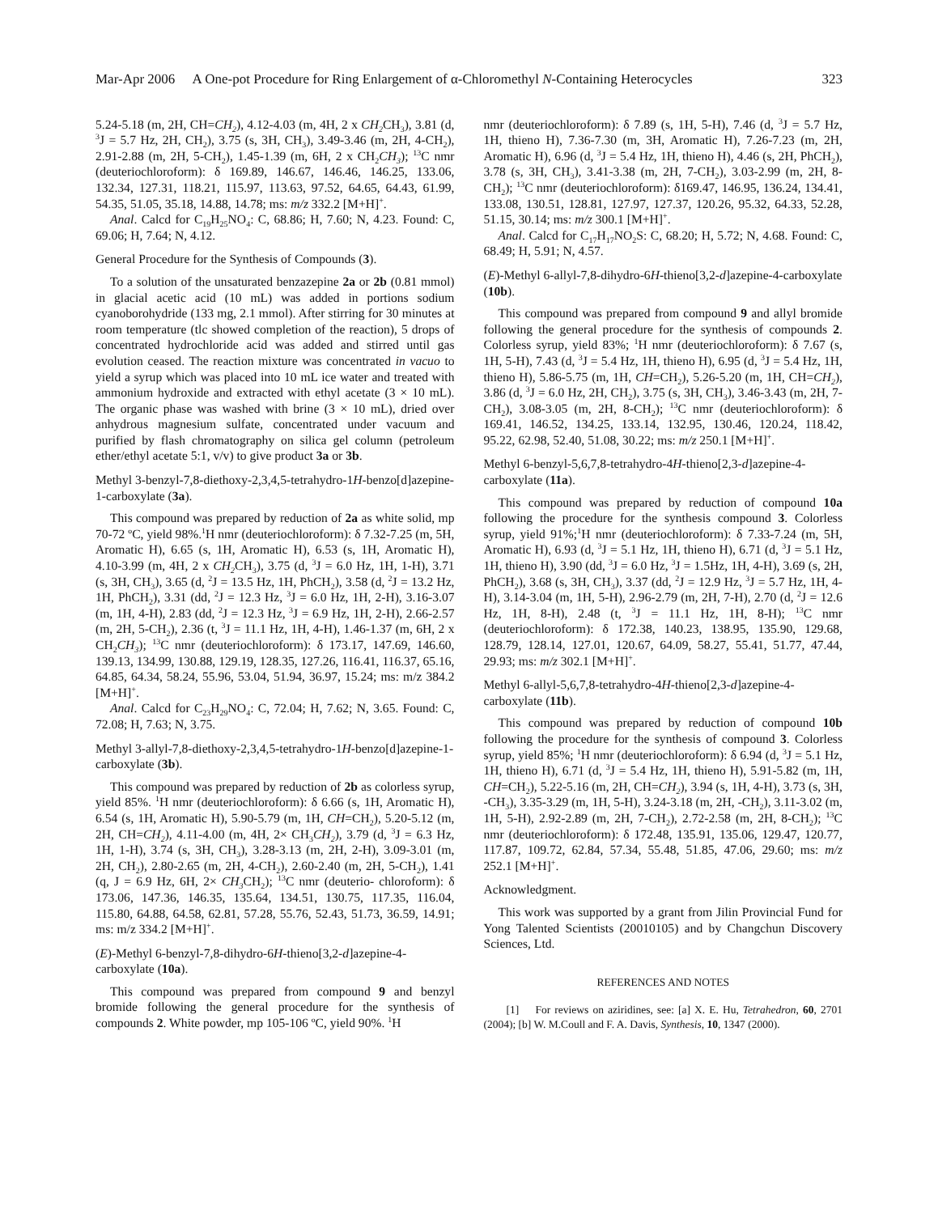Mar-Apr 2006 A One-pot Procedure for Ring Enlargement of α-Chloromethyl N-Containing Heterocycles 323
5.24-5.18 (m, 2H, CH=CH<sub>2</sub>), 4.12-4.03 (m, 4H, 2 x CH<sub>2</sub> CH<sub>3</sub>), 3.81 (d, <sup>3</sup>J = 5.7 Hz, 2H, CH<sub>2</sub>), 3.75 (s, 3H, CH<sub>3</sub>), 3.49-3.46 (m, 2H, 4-CH<sub>2</sub>), 2.91-2.88 (m, 2H, 5-CH<sub>2</sub>), 1.45-1.39 (m, 6H, 2 x CH<sub>2</sub>CH<sub>3</sub>); <sup>13</sup>C nmr (deuteriochloroform): δ 169.89, 146.67, 146.46, 146.25, 133.06, 132.34, 127.31, 118.21, 115.97, 113.63, 97.52, 64.65, 64.43, 61.99, 54.35, 51.05, 35.18, 14.88, 14.78; ms: m/z 332.2 [M+H]<sup>+</sup>.
Anal. Calcd for C<sub>19</sub>H<sub>25</sub>NO<sub>4</sub>: C, 68.86; H, 7.60; N, 4.23. Found: C, 69.06; H, 7.64; N, 4.12.
General Procedure for the Synthesis of Compounds (3).
To a solution of the unsaturated benzazepine 2a or 2b (0.81 mmol) in glacial acetic acid (10 mL) was added in portions sodium cyanoborohydride (133 mg, 2.1 mmol). After stirring for 30 minutes at room temperature (tlc showed completion of the reaction), 5 drops of concentrated hydrochloride acid was added and stirred until gas evolution ceased. The reaction mixture was concentrated in vacuo to yield a syrup which was placed into 10 mL ice water and treated with ammonium hydroxide and extracted with ethyl acetate (3 × 10 mL). The organic phase was washed with brine (3 × 10 mL), dried over anhydrous magnesium sulfate, concentrated under vacuum and purified by flash chromatography on silica gel column (petroleum ether/ethyl acetate 5:1, v/v) to give product 3a or 3b.
Methyl 3-benzyl-7,8-diethoxy-2,3,4,5-tetrahydro-1H-benzo[d]azepine-1-carboxylate (3a).
This compound was prepared by reduction of 2a as white solid, mp 70-72 ºC, yield 98%.<sup>1</sup>H nmr (deuteriochloroform): δ 7.32-7.25 (m, 5H, Aromatic H), 6.65 (s, 1H, Aromatic H), 6.53 (s, 1H, Aromatic H), 4.10-3.99 (m, 4H, 2 x CH<sub>2</sub> CH<sub>3</sub>), 3.75 (d, <sup>3</sup>J = 6.0 Hz, 1H, 1-H), 3.71 (s, 3H, CH<sub>3</sub>), 3.65 (d, <sup>2</sup>J = 13.5 Hz, 1H, PhCH<sub>2</sub>), 3.58 (d, <sup>2</sup>J = 13.2 Hz, 1H, PhCH<sub>2</sub>), 3.31 (dd, <sup>2</sup>J = 12.3 Hz, <sup>3</sup>J = 6.0 Hz, 1H, 2-H), 3.16-3.07 (m, 1H, 4-H), 2.83 (dd, <sup>2</sup>J = 12.3 Hz, <sup>3</sup>J = 6.9 Hz, 1H, 2-H), 2.66-2.57 (m, 2H, 5-CH<sub>2</sub>), 2.36 (t, <sup>3</sup>J = 11.1 Hz, 1H, 4-H), 1.46-1.37 (m, 6H, 2 x CH<sub>2</sub>CH<sub>3</sub>); <sup>13</sup>C nmr (deuteriochloroform): δ 173.17, 147.69, 146.60, 139.13, 134.99, 130.88, 129.19, 128.35, 127.26, 116.41, 116.37, 65.16, 64.85, 64.34, 58.24, 55.96, 53.04, 51.94, 36.97, 15.24; ms: m/z 384.2 [M+H]<sup>+</sup>.
Anal. Calcd for C<sub>23</sub>H<sub>29</sub>NO<sub>4</sub>: C, 72.04; H, 7.62; N, 3.65. Found: C, 72.08; H, 7.63; N, 3.75.
Methyl 3-allyl-7,8-diethoxy-2,3,4,5-tetrahydro-1H-benzo[d]azepine-1-carboxylate (3b).
This compound was prepared by reduction of 2b as colorless syrup, yield 85%. <sup>1</sup>H nmr (deuteriochloroform): δ 6.66 (s, 1H, Aromatic H), 6.54 (s, 1H, Aromatic H), 5.90-5.79 (m, 1H, CH=CH<sub>2</sub>), 5.20-5.12 (m, 2H, CH=CH<sub>2</sub>), 4.11-4.00 (m, 4H, 2× CH<sub>3</sub>CH<sub>2</sub>), 3.79 (d, <sup>3</sup>J = 6.3 Hz, 1H, 1-H), 3.74 (s, 3H, CH<sub>3</sub>), 3.28-3.13 (m, 2H, 2-H), 3.09-3.01 (m, 2H, CH<sub>2</sub>), 2.80-2.65 (m, 2H, 4-CH<sub>2</sub>), 2.60-2.40 (m, 2H, 5-CH<sub>2</sub>), 1.41 (q, J = 6.9 Hz, 6H, 2× CH<sub>3</sub> CH<sub>2</sub>); <sup>13</sup>C nmr (deuterio- chloroform): δ 173.06, 147.36, 146.35, 135.64, 134.51, 130.75, 117.35, 116.04, 115.80, 64.88, 64.58, 62.81, 57.28, 55.76, 52.43, 51.73, 36.59, 14.91; ms: m/z 334.2 [M+H]<sup>+</sup>.
(E)-Methyl 6-benzyl-7,8-dihydro-6H-thieno[3,2-d]azepine-4-carboxylate (10a).
This compound was prepared from compound 9 and benzyl bromide following the general procedure for the synthesis of compounds 2. White powder, mp 105-106 ºC, yield 90%. <sup>1</sup>H
nmr (deuteriochloroform): δ 7.89 (s, 1H, 5-H), 7.46 (d, <sup>3</sup>J = 5.7 Hz, 1H, thieno H), 7.36-7.30 (m, 3H, Aromatic H), 7.26-7.23 (m, 2H, Aromatic H), 6.96 (d, <sup>3</sup>J = 5.4 Hz, 1H, thieno H), 4.46 (s, 2H, PhCH<sub>2</sub>), 3.78 (s, 3H, CH<sub>3</sub>), 3.41-3.38 (m, 2H, 7-CH<sub>2</sub>), 3.03-2.99 (m, 2H, 8-CH<sub>2</sub>); <sup>13</sup>C nmr (deuteriochloroform): δ169.47, 146.95, 136.24, 134.41, 133.08, 130.51, 128.81, 127.97, 127.37, 120.26, 95.32, 64.33, 52.28, 51.15, 30.14; ms: m/z 300.1 [M+H]<sup>+</sup>.
Anal. Calcd for C<sub>17</sub>H<sub>17</sub>NO<sub>2</sub>S: C, 68.20; H, 5.72; N, 4.68. Found: C, 68.49; H, 5.91; N, 4.57.
(E)-Methyl 6-allyl-7,8-dihydro-6H-thieno[3,2-d]azepine-4-carboxylate (10b).
This compound was prepared from compound 9 and allyl bromide following the general procedure for the synthesis of compounds 2. Colorless syrup, yield 83%; <sup>1</sup>H nmr (deuteriochloroform): δ 7.67 (s, 1H, 5-H), 7.43 (d, <sup>3</sup>J = 5.4 Hz, 1H, thieno H), 6.95 (d, <sup>3</sup>J = 5.4 Hz, 1H, thieno H), 5.86-5.75 (m, 1H, CH=CH<sub>2</sub>), 5.26-5.20 (m, 1H, CH=CH<sub>2</sub>), 3.86 (d, <sup>3</sup>J = 6.0 Hz, 2H, CH<sub>2</sub>), 3.75 (s, 3H, CH<sub>3</sub>), 3.46-3.43 (m, 2H, 7-CH<sub>2</sub>), 3.08-3.05 (m, 2H, 8-CH<sub>2</sub>); <sup>13</sup>C nmr (deuteriochloroform): δ 169.41, 146.52, 134.25, 133.14, 132.95, 130.46, 120.24, 118.42, 95.22, 62.98, 52.40, 51.08, 30.22; ms: m/z 250.1 [M+H]<sup>+</sup>.
Methyl 6-benzyl-5,6,7,8-tetrahydro-4H-thieno[2,3-d]azepine-4-carboxylate (11a).
This compound was prepared by reduction of compound 10a following the procedure for the synthesis compound 3. Colorless syrup, yield 91%;<sup>1</sup>H nmr (deuteriochloroform): δ 7.33-7.24 (m, 5H, Aromatic H), 6.93 (d, <sup>3</sup>J = 5.1 Hz, 1H, thieno H), 6.71 (d, <sup>3</sup>J = 5.1 Hz, 1H, thieno H), 3.90 (dd, <sup>3</sup>J = 6.0 Hz, <sup>3</sup>J = 1.5Hz, 1H, 4-H), 3.69 (s, 2H, PhCH<sub>2</sub>), 3.68 (s, 3H, CH<sub>3</sub>), 3.37 (dd, <sup>2</sup>J = 12.9 Hz, <sup>3</sup>J = 5.7 Hz, 1H, 4-H), 3.14-3.04 (m, 1H, 5-H), 2.96-2.79 (m, 2H, 7-H), 2.70 (d, <sup>2</sup>J = 12.6 Hz, 1H, 8-H), 2.48 (t, <sup>3</sup>J = 11.1 Hz, 1H, 8-H); <sup>13</sup>C nmr (deuteriochloroform): δ 172.38, 140.23, 138.95, 135.90, 129.68, 128.79, 128.14, 127.01, 120.67, 64.09, 58.27, 55.41, 51.77, 47.44, 29.93; ms: m/z 302.1 [M+H]<sup>+</sup>.
Methyl 6-allyl-5,6,7,8-tetrahydro-4H-thieno[2,3-d]azepine-4-carboxylate (11b).
This compound was prepared by reduction of compound 10b following the procedure for the synthesis of compound 3. Colorless syrup, yield 85%; <sup>1</sup>H nmr (deuteriochloroform): δ 6.94 (d, <sup>3</sup>J = 5.1 Hz, 1H, thieno H), 6.71 (d, <sup>3</sup>J = 5.4 Hz, 1H, thieno H), 5.91-5.82 (m, 1H, CH=CH<sub>2</sub>), 5.22-5.16 (m, 2H, CH=CH<sub>2</sub>), 3.94 (s, 1H, 4-H), 3.73 (s, 3H, -CH<sub>3</sub>), 3.35-3.29 (m, 1H, 5-H), 3.24-3.18 (m, 2H, -CH<sub>2</sub>), 3.11-3.02 (m, 1H, 5-H), 2.92-2.89 (m, 2H, 7-CH<sub>2</sub>), 2.72-2.58 (m, 2H, 8-CH<sub>2</sub>); <sup>13</sup>C nmr (deuteriochloroform): δ 172.48, 135.91, 135.06, 129.47, 120.77, 117.87, 109.72, 62.84, 57.34, 55.48, 51.85, 47.06, 29.60; ms: m/z 252.1 [M+H]<sup>+</sup>.
Acknowledgment.
This work was supported by a grant from Jilin Provincial Fund for Yong Talented Scientists (20010105) and by Changchun Discovery Sciences, Ltd.
REFERENCES AND NOTES
[1] For reviews on aziridines, see: [a] X. E. Hu, Tetrahedron, 60, 2701 (2004); [b] W. M.Coull and F. A. Davis, Synthesis, 10, 1347 (2000).